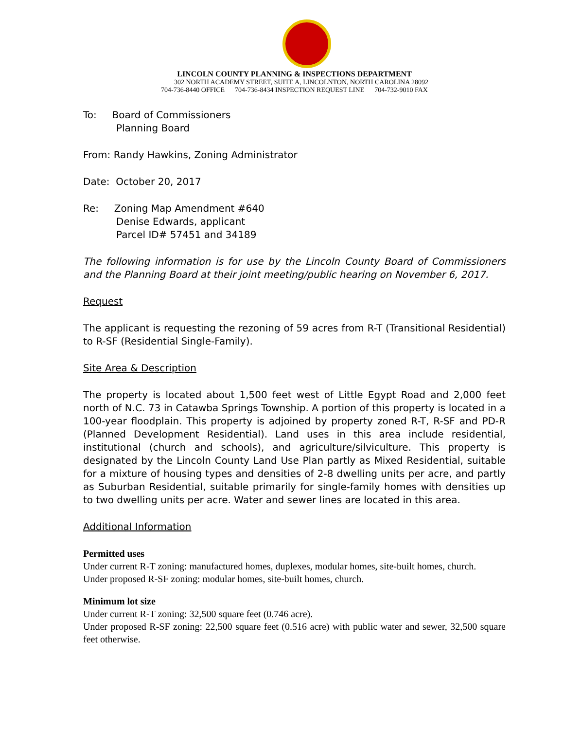LINCOLN COUNTY PLANNING & INSPECTIONS DEPARTMENT
302 NORTH ACADEMY STREET, SUITE A, LINCOLNTON, NORTH CAROLINA 28092
704-736-8440 OFFICE 704-736-8434 INSPECTION REQUEST LINE 704-732-9010 FAX
To: Board of Commissioners
Planning Board
From: Randy Hawkins, Zoning Administrator
Date: October 20, 2017
Re: Zoning Map Amendment #640
Denise Edwards, applicant
Parcel ID# 57451 and 34189
The following information is for use by the Lincoln County Board of Commissioners and the Planning Board at their joint meeting/public hearing on November 6, 2017.
Request
The applicant is requesting the rezoning of 59 acres from R-T (Transitional Residential) to R-SF (Residential Single-Family).
Site Area & Description
The property is located about 1,500 feet west of Little Egypt Road and 2,000 feet north of N.C. 73 in Catawba Springs Township. A portion of this property is located in a 100-year floodplain. This property is adjoined by property zoned R-T, R-SF and PD-R (Planned Development Residential). Land uses in this area include residential, institutional (church and schools), and agriculture/silviculture. This property is designated by the Lincoln County Land Use Plan partly as Mixed Residential, suitable for a mixture of housing types and densities of 2-8 dwelling units per acre, and partly as Suburban Residential, suitable primarily for single-family homes with densities up to two dwelling units per acre. Water and sewer lines are located in this area.
Additional Information
Permitted uses
Under current R-T zoning: manufactured homes, duplexes, modular homes, site-built homes, church.
Under proposed R-SF zoning: modular homes, site-built homes, church.
Minimum lot size
Under current R-T zoning: 32,500 square feet (0.746 acre).
Under proposed R-SF zoning: 22,500 square feet (0.516 acre) with public water and sewer, 32,500 square feet otherwise.